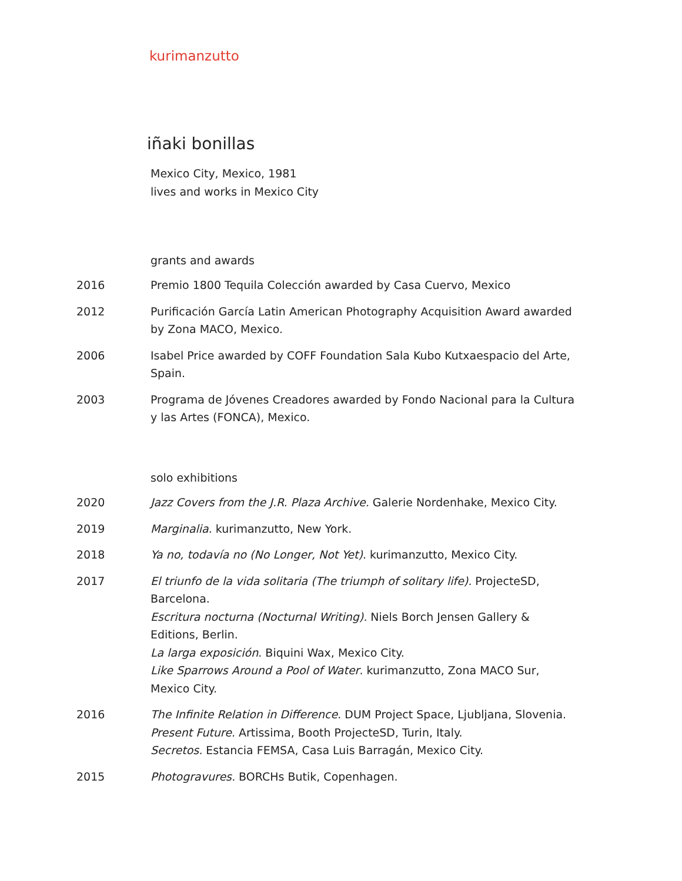kurimanzutto
iñaki bonillas
Mexico City, Mexico, 1981
lives and works in Mexico City
grants and awards
2016 Premio 1800 Tequila Colección awarded by Casa Cuervo, Mexico
2012 Purificación García Latin American Photography Acquisition Award awarded by Zona MACO, Mexico.
2006 Isabel Price awarded by COFF Foundation Sala Kubo Kutxaespacio del Arte, Spain.
2003 Programa de Jóvenes Creadores awarded by Fondo Nacional para la Cultura y las Artes (FONCA), Mexico.
solo exhibitions
2020 Jazz Covers from the J.R. Plaza Archive. Galerie Nordenhake, Mexico City.
2019 Marginalia. kurimanzutto, New York.
2018 Ya no, todavía no (No Longer, Not Yet). kurimanzutto, Mexico City.
2017 El triunfo de la vida solitaria (The triumph of solitary life). ProjecteSD, Barcelona.
Escritura nocturna (Nocturnal Writing). Niels Borch Jensen Gallery & Editions, Berlin.
La larga exposición. Biquini Wax, Mexico City.
Like Sparrows Around a Pool of Water. kurimanzutto, Zona MACO Sur, Mexico City.
2016 The Infinite Relation in Difference. DUM Project Space, Ljubljana, Slovenia.
Present Future. Artissima, Booth ProjecteSD, Turin, Italy.
Secretos. Estancia FEMSA, Casa Luis Barragán, Mexico City.
2015 Photogravures. BORCHs Butik, Copenhagen.